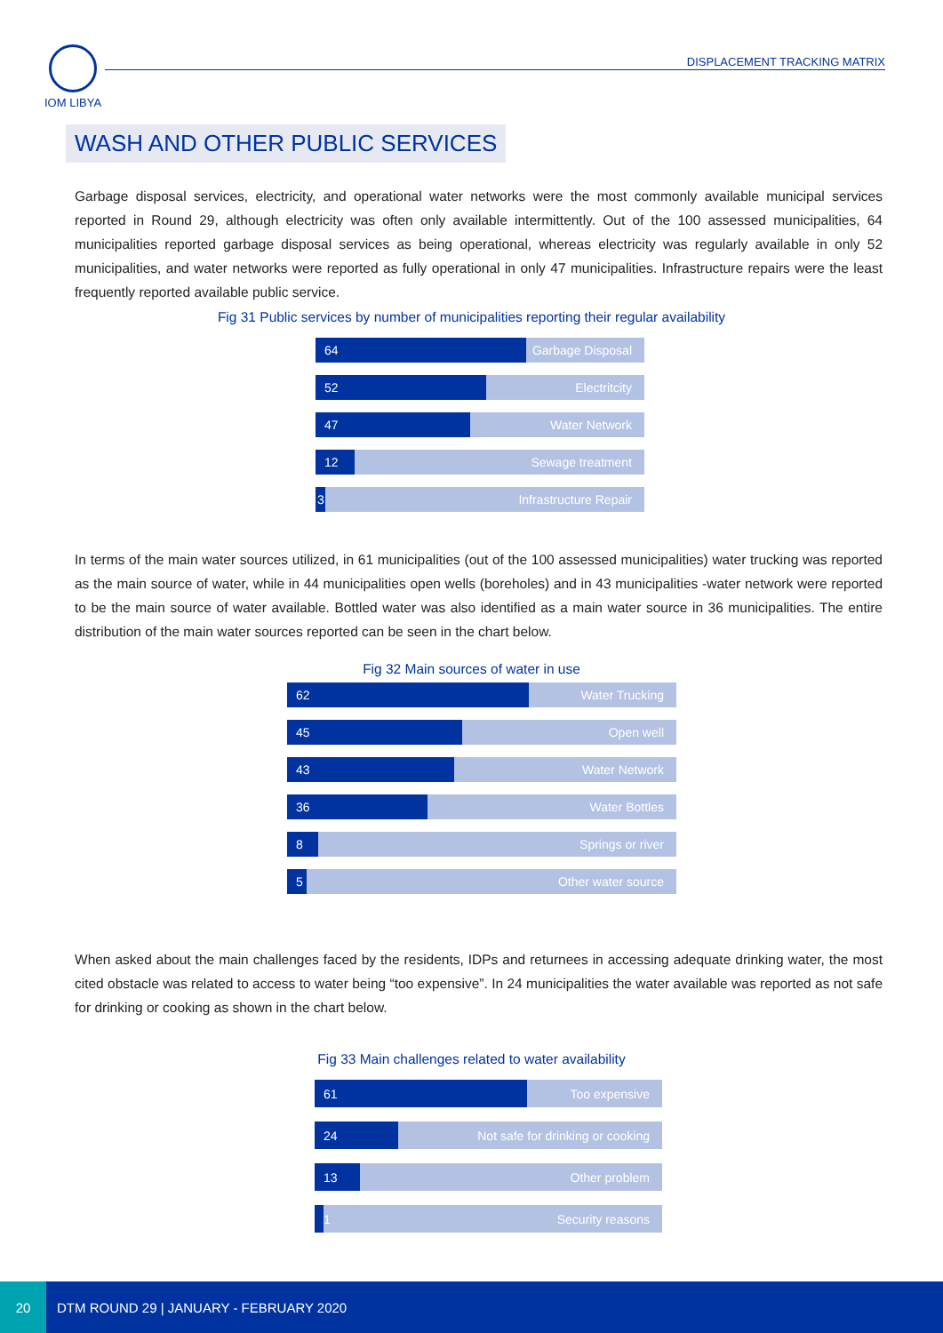IOM LIBYA
DISPLACEMENT TRACKING MATRIX
WASH AND OTHER PUBLIC SERVICES
Garbage disposal services, electricity, and operational water networks were the most commonly available municipal services reported in Round 29, although electricity was often only available intermittently. Out of the 100 assessed municipalities, 64 municipalities reported garbage disposal services as being operational, whereas electricity was regularly available in only 52 municipalities, and water networks were reported as fully operational in only 47 municipalities. Infrastructure repairs were the least frequently reported available public service.
Fig 31 Public services by number of municipalities reporting their regular availability
64
Garbage Disposal
52
Electritcity
47
Water Network
12
Sewage treatment
3
Infrastructure Repair
In terms of the main water sources utilized, in 61 municipalities (out of the 100 assessed municipalities) water trucking was reported as the main source of water, while in 44 municipalities open wells (boreholes) and in 43 municipalities -water network were reported to be the main source of water available. Bottled water was also identified as a main water source in 36 municipalities. The entire distribution of the main water sources reported can be seen in the chart below.
Fig 32 Main sources of water in use
62
Water Trucking
45
Open well
43
Water Network
36
Water Bottles
8
Springs or river
5
Other water source
When asked about the main challenges faced by the residents, IDPs and returnees in accessing adequate drinking water, the most cited obstacle was related to access to water being “too expensive”. In 24 municipalities the water available was reported as not safe for drinking or cooking as shown in the chart below.
Fig 33 Main challenges related to water availability
61
Too expensive
24
Not safe for drinking or cooking
13
Other problem
1
Security reasons
20
DTM ROUND 29 | JANUARY - FEBRUARY 2020